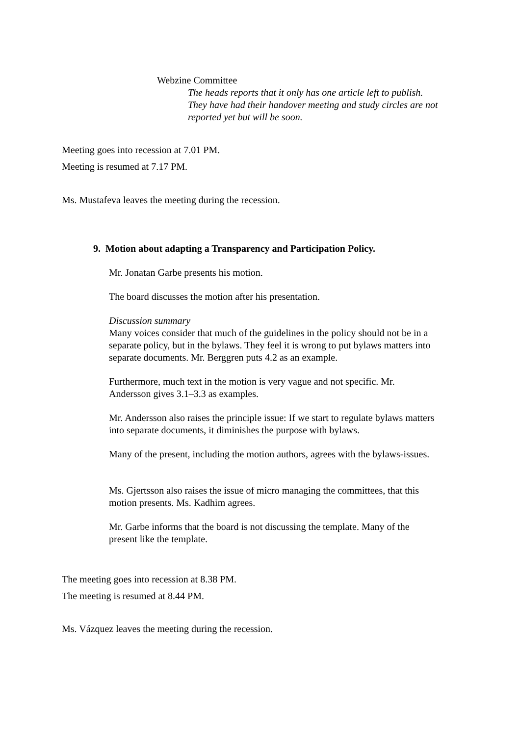Webzine Committee
The heads reports that it only has one article left to publish.
They have had their handover meeting and study circles are not
reported yet but will be soon.
Meeting goes into recession at 7.01 PM.
Meeting is resumed at 7.17 PM.
Ms. Mustafeva leaves the meeting during the recession.
9. Motion about adapting a Transparency and Participation Policy.
Mr. Jonatan Garbe presents his motion.
The board discusses the motion after his presentation.
Discussion summary
Many voices consider that much of the guidelines in the policy should not be in a
separate policy, but in the bylaws. They feel it is wrong to put bylaws matters into
separate documents. Mr. Berggren puts 4.2 as an example.
Furthermore, much text in the motion is very vague and not specific. Mr.
Andersson gives 3.1–3.3 as examples.
Mr. Andersson also raises the principle issue: If we start to regulate bylaws matters
into separate documents, it diminishes the purpose with bylaws.
Many of the present, including the motion authors, agrees with the bylaws-issues.
Ms. Gjertsson also raises the issue of micro managing the committees, that this
motion presents. Ms. Kadhim agrees.
Mr. Garbe informs that the board is not discussing the template. Many of the
present like the template.
The meeting goes into recession at 8.38 PM.
The meeting is resumed at 8.44 PM.
Ms. Vázquez leaves the meeting during the recession.